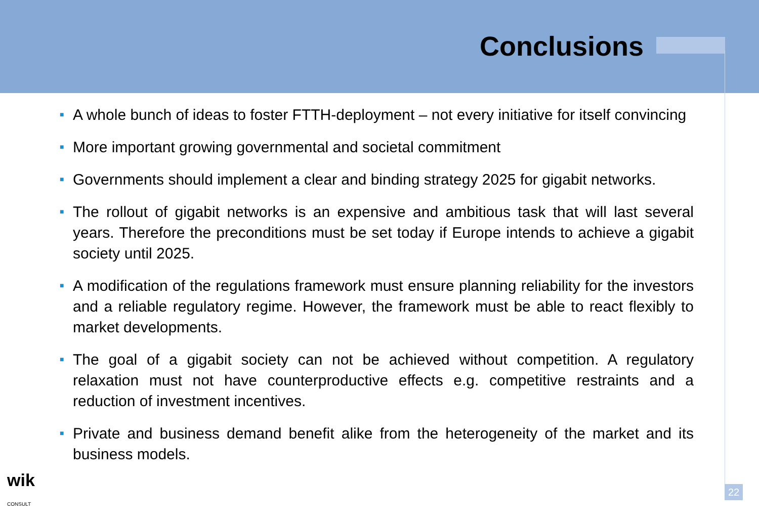Conclusions
■ A whole bunch of ideas to foster FTTH-deployment – not every initiative for itself convincing
■ More important growing governmental and societal commitment
■ Governments should implement a clear and binding strategy 2025 for gigabit networks.
■ The rollout of gigabit networks is an expensive and ambitious task that will last several years. Therefore the preconditions must be set today if Europe intends to achieve a gigabit society until 2025.
■ A modification of the regulations framework must ensure planning reliability for the investors and a reliable regulatory regime. However, the framework must be able to react flexibly to market developments.
■ The goal of a gigabit society can not be achieved without competition. A regulatory relaxation must not have counterproductive effects e.g. competitive restraints and a reduction of investment incentives.
■ Private and business demand benefit alike from the heterogeneity of the market and its business models.
wik CONSULT
22